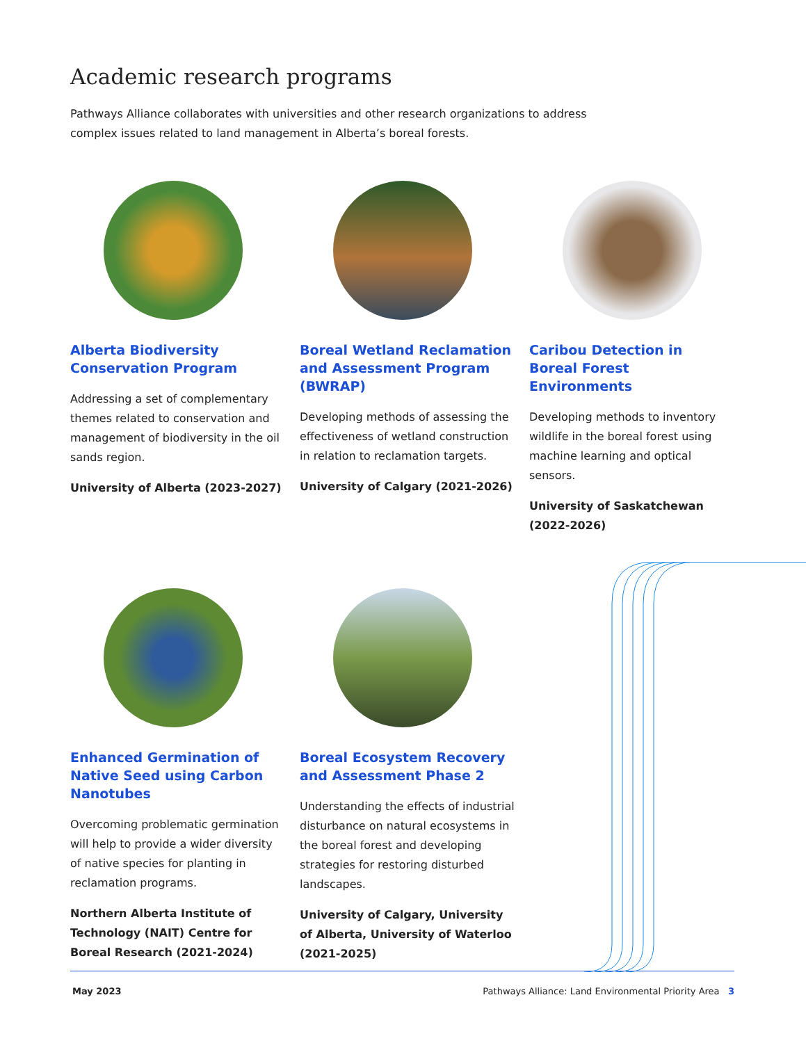Academic research programs
Pathways Alliance collaborates with universities and other research organizations to address complex issues related to land management in Alberta’s boreal forests.
Alberta Biodiversity Conservation Program
Addressing a set of complementary themes related to conservation and management of biodiversity in the oil sands region.
University of Alberta (2023-2027)
Boreal Wetland Reclamation and Assessment Program (BWRAP)
Developing methods of assessing the effectiveness of wetland construction in relation to reclamation targets.
University of Calgary (2021-2026)
Caribou Detection in Boreal Forest Environments
Developing methods to inventory wildlife in the boreal forest using machine learning and optical sensors.
University of Saskatchewan (2022-2026)
Enhanced Germination of Native Seed using Carbon Nanotubes
Overcoming problematic germination will help to provide a wider diversity of native species for planting in reclamation programs.
Northern Alberta Institute of Technology (NAIT) Centre for Boreal Research (2021-2024)
Boreal Ecosystem Recovery and Assessment Phase 2
Understanding the effects of industrial disturbance on natural ecosystems in the boreal forest and developing strategies for restoring disturbed landscapes.
University of Calgary, University of Alberta, University of Waterloo (2021-2025)
May 2023 Pathways Alliance: Land Environmental Priority Area 3